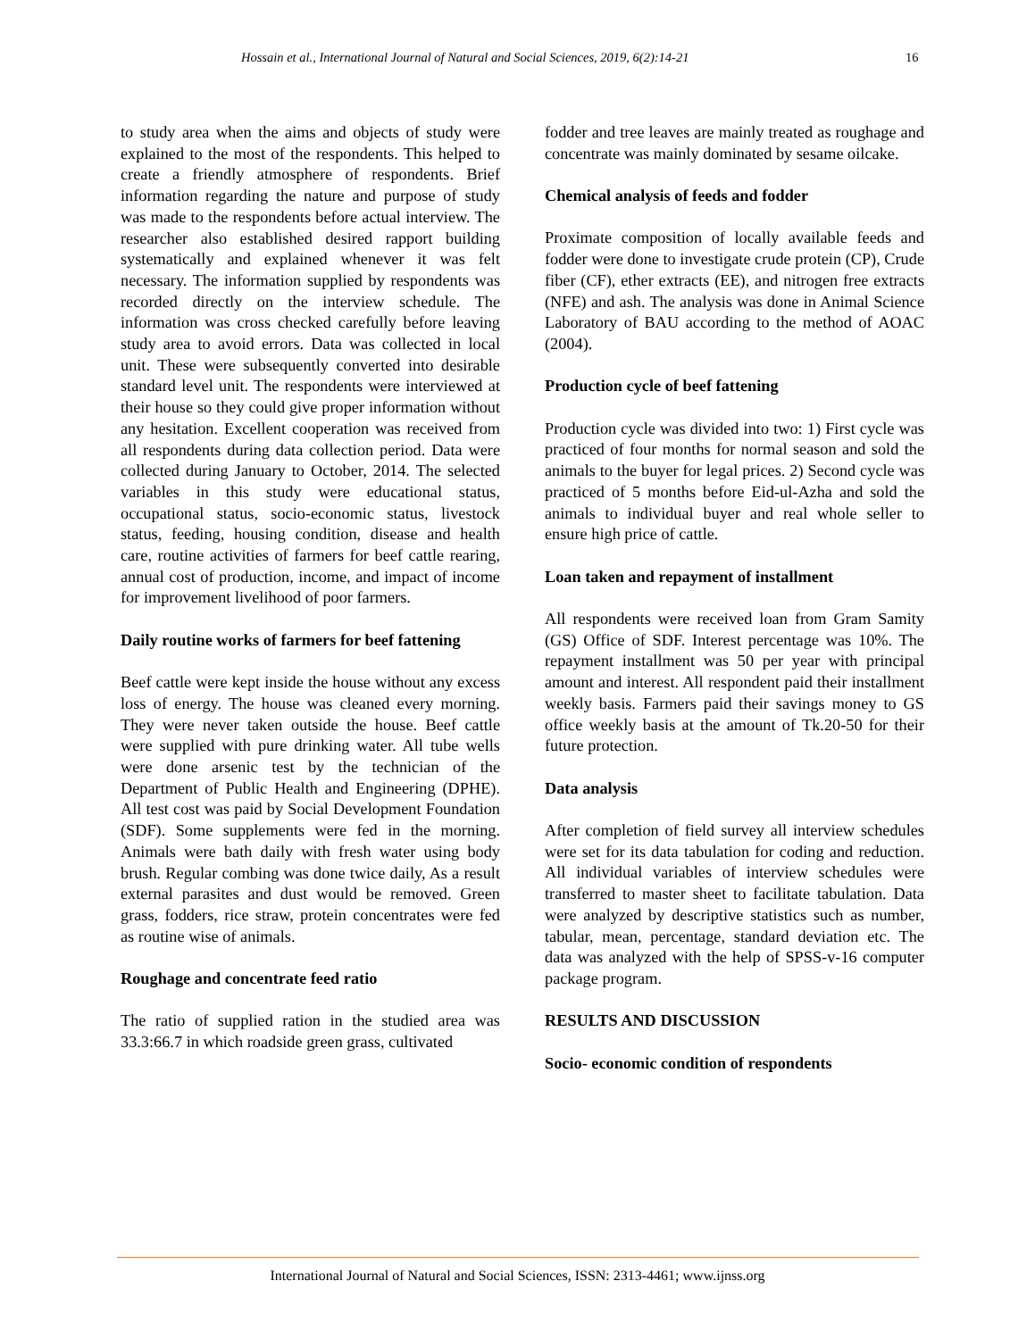Hossain et al., International Journal of Natural and Social Sciences, 2019, 6(2):14-21 16
to study area when the aims and objects of study were explained to the most of the respondents. This helped to create a friendly atmosphere of respondents. Brief information regarding the nature and purpose of study was made to the respondents before actual interview. The researcher also established desired rapport building systematically and explained whenever it was felt necessary. The information supplied by respondents was recorded directly on the interview schedule. The information was cross checked carefully before leaving study area to avoid errors. Data was collected in local unit. These were subsequently converted into desirable standard level unit. The respondents were interviewed at their house so they could give proper information without any hesitation. Excellent cooperation was received from all respondents during data collection period. Data were collected during January to October, 2014. The selected variables in this study were educational status, occupational status, socio-economic status, livestock status, feeding, housing condition, disease and health care, routine activities of farmers for beef cattle rearing, annual cost of production, income, and impact of income for improvement livelihood of poor farmers.
Daily routine works of farmers for beef fattening
Beef cattle were kept inside the house without any excess loss of energy. The house was cleaned every morning. They were never taken outside the house. Beef cattle were supplied with pure drinking water. All tube wells were done arsenic test by the technician of the Department of Public Health and Engineering (DPHE). All test cost was paid by Social Development Foundation (SDF). Some supplements were fed in the morning. Animals were bath daily with fresh water using body brush. Regular combing was done twice daily, As a result external parasites and dust would be removed. Green grass, fodders, rice straw, protein concentrates were fed as routine wise of animals.
Roughage and concentrate feed ratio
The ratio of supplied ration in the studied area was 33.3:66.7 in which roadside green grass, cultivated
fodder and tree leaves are mainly treated as roughage and concentrate was mainly dominated by sesame oilcake.
Chemical analysis of feeds and fodder
Proximate composition of locally available feeds and fodder were done to investigate crude protein (CP), Crude fiber (CF), ether extracts (EE), and nitrogen free extracts (NFE) and ash. The analysis was done in Animal Science Laboratory of BAU according to the method of AOAC (2004).
Production cycle of beef fattening
Production cycle was divided into two: 1) First cycle was practiced of four months for normal season and sold the animals to the buyer for legal prices. 2) Second cycle was practiced of 5 months before Eid-ul-Azha and sold the animals to individual buyer and real whole seller to ensure high price of cattle.
Loan taken and repayment of installment
All respondents were received loan from Gram Samity (GS) Office of SDF. Interest percentage was 10%. The repayment installment was 50 per year with principal amount and interest. All respondent paid their installment weekly basis. Farmers paid their savings money to GS office weekly basis at the amount of Tk.20-50 for their future protection.
Data analysis
After completion of field survey all interview schedules were set for its data tabulation for coding and reduction. All individual variables of interview schedules were transferred to master sheet to facilitate tabulation. Data were analyzed by descriptive statistics such as number, tabular, mean, percentage, standard deviation etc. The data was analyzed with the help of SPSS-v-16 computer package program.
RESULTS AND DISCUSSION
Socio- economic condition of respondents
International Journal of Natural and Social Sciences, ISSN: 2313-4461; www.ijnss.org